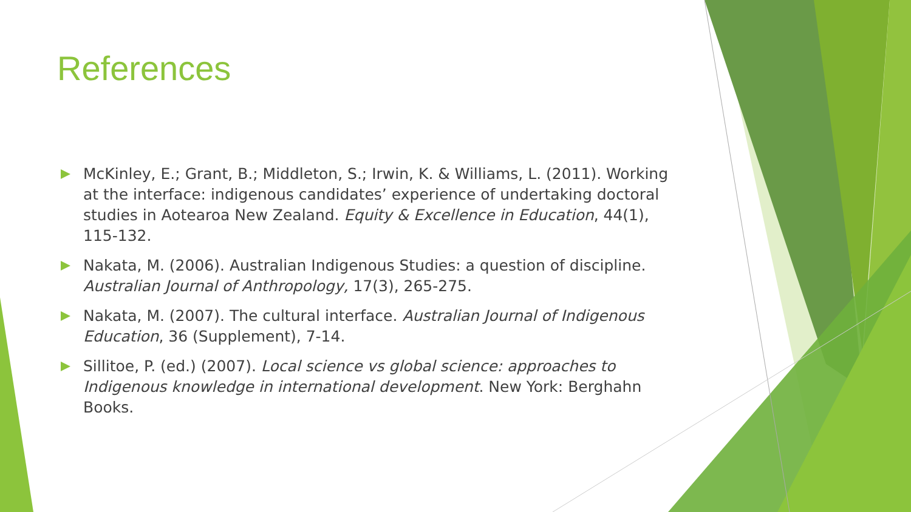References
McKinley, E.; Grant, B.; Middleton, S.; Irwin, K. & Williams, L. (2011). Working at the interface: indigenous candidates’ experience of undertaking doctoral studies in Aotearoa New Zealand. Equity & Excellence in Education, 44(1), 115-132.
Nakata, M. (2006). Australian Indigenous Studies: a question of discipline. Australian Journal of Anthropology, 17(3), 265-275.
Nakata, M. (2007). The cultural interface. Australian Journal of Indigenous Education, 36 (Supplement), 7-14.
Sillitoe, P. (ed.) (2007). Local science vs global science: approaches to Indigenous knowledge in international development. New York: Berghahn Books.